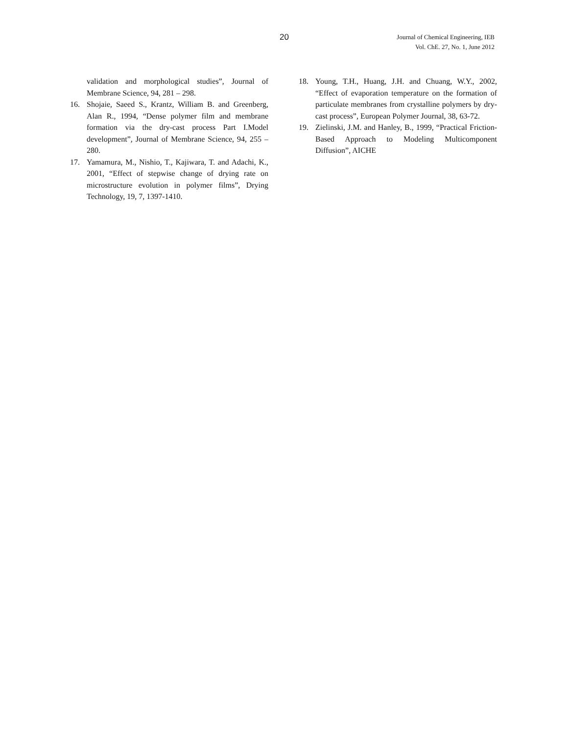20
Journal of Chemical Engineering, IEB
Vol. ChE. 27, No. 1, June 2012
validation and morphological studies”, Journal of Membrane Science, 94, 281 – 298.
16. Shojaie, Saeed S., Krantz, William B. and Greenberg, Alan R., 1994, “Dense polymer film and membrane formation via the dry-cast process Part I.Model development”, Journal of Membrane Science, 94, 255 – 280.
17. Yamamura, M., Nishio, T., Kajiwara, T. and Adachi, K., 2001, “Effect of stepwise change of drying rate on microstructure evolution in polymer films”, Drying Technology, 19, 7, 1397-1410.
18. Young, T.H., Huang, J.H. and Chuang, W.Y., 2002, “Effect of evaporation temperature on the formation of particulate membranes from crystalline polymers by dry-cast process”, European Polymer Journal, 38, 63-72.
19. Zielinski, J.M. and Hanley, B., 1999, “Practical Friction-Based Approach to Modeling Multicomponent Diffusion”, AICHE